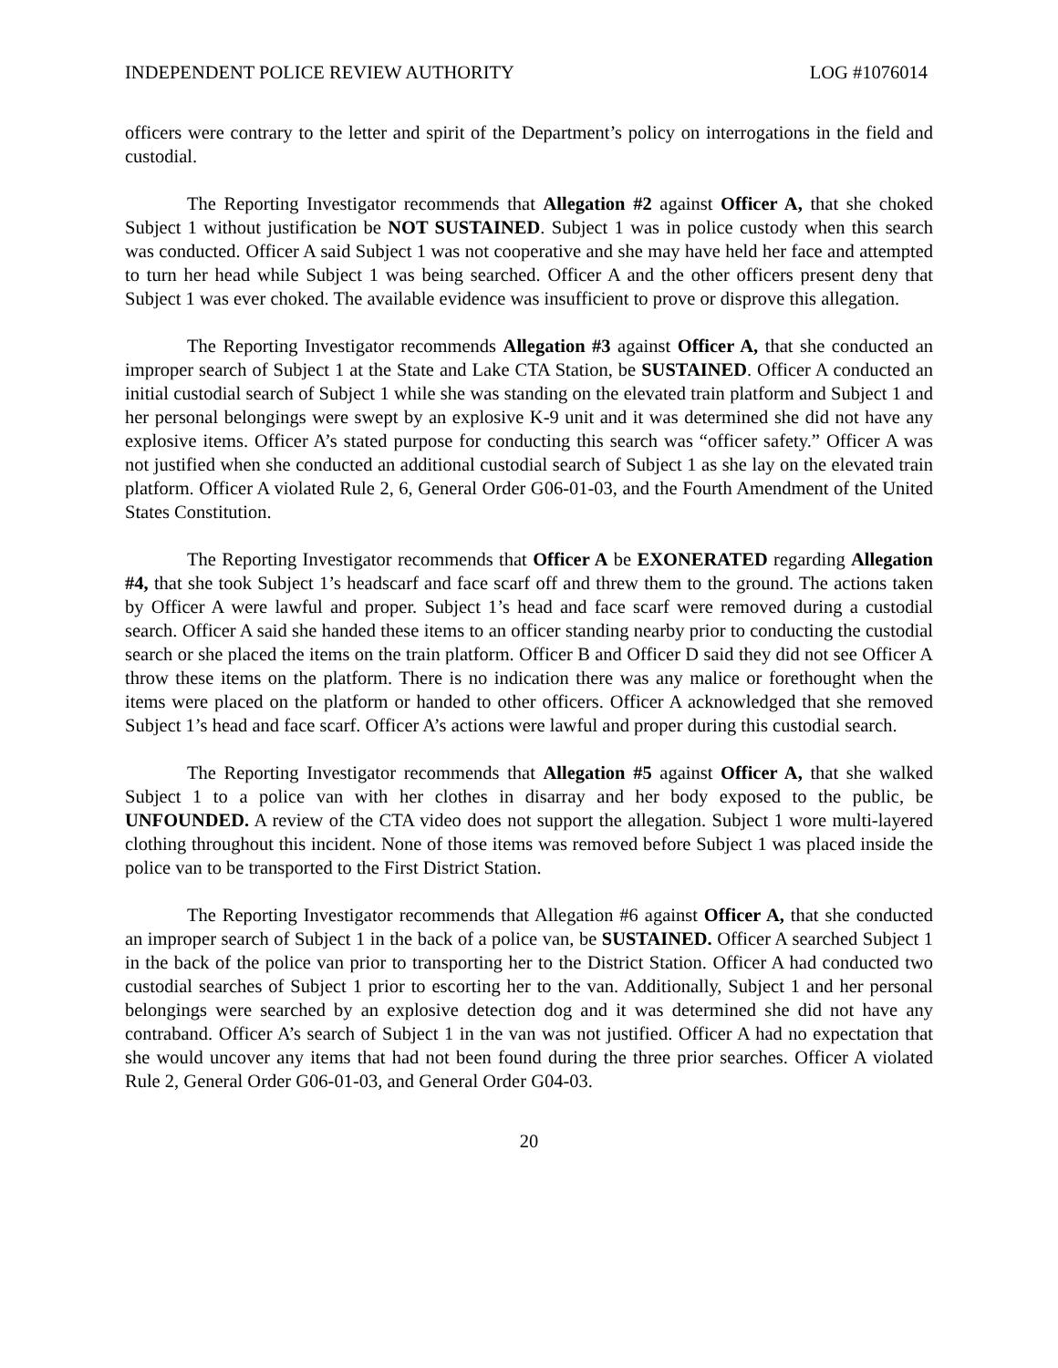INDEPENDENT POLICE REVIEW AUTHORITY LOG #1076014
officers were contrary to the letter and spirit of the Department’s policy on interrogations in the field and custodial.
The Reporting Investigator recommends that Allegation #2 against Officer A, that she choked Subject 1 without justification be NOT SUSTAINED. Subject 1 was in police custody when this search was conducted. Officer A said Subject 1 was not cooperative and she may have held her face and attempted to turn her head while Subject 1 was being searched. Officer A and the other officers present deny that Subject 1 was ever choked. The available evidence was insufficient to prove or disprove this allegation.
The Reporting Investigator recommends Allegation #3 against Officer A, that she conducted an improper search of Subject 1 at the State and Lake CTA Station, be SUSTAINED. Officer A conducted an initial custodial search of Subject 1 while she was standing on the elevated train platform and Subject 1 and her personal belongings were swept by an explosive K-9 unit and it was determined she did not have any explosive items. Officer A’s stated purpose for conducting this search was “officer safety.” Officer A was not justified when she conducted an additional custodial search of Subject 1 as she lay on the elevated train platform. Officer A violated Rule 2, 6, General Order G06-01-03, and the Fourth Amendment of the United States Constitution.
The Reporting Investigator recommends that Officer A be EXONERATED regarding Allegation #4, that she took Subject 1’s headscarf and face scarf off and threw them to the ground. The actions taken by Officer A were lawful and proper. Subject 1’s head and face scarf were removed during a custodial search. Officer A said she handed these items to an officer standing nearby prior to conducting the custodial search or she placed the items on the train platform. Officer B and Officer D said they did not see Officer A throw these items on the platform. There is no indication there was any malice or forethought when the items were placed on the platform or handed to other officers. Officer A acknowledged that she removed Subject 1’s head and face scarf. Officer A’s actions were lawful and proper during this custodial search.
The Reporting Investigator recommends that Allegation #5 against Officer A, that she walked Subject 1 to a police van with her clothes in disarray and her body exposed to the public, be UNFOUNDED. A review of the CTA video does not support the allegation. Subject 1 wore multi-layered clothing throughout this incident. None of those items was removed before Subject 1 was placed inside the police van to be transported to the First District Station.
The Reporting Investigator recommends that Allegation #6 against Officer A, that she conducted an improper search of Subject 1 in the back of a police van, be SUSTAINED. Officer A searched Subject 1 in the back of the police van prior to transporting her to the District Station. Officer A had conducted two custodial searches of Subject 1 prior to escorting her to the van. Additionally, Subject 1 and her personal belongings were searched by an explosive detection dog and it was determined she did not have any contraband. Officer A’s search of Subject 1 in the van was not justified. Officer A had no expectation that she would uncover any items that had not been found during the three prior searches. Officer A violated Rule 2, General Order G06-01-03, and General Order G04-03.
20